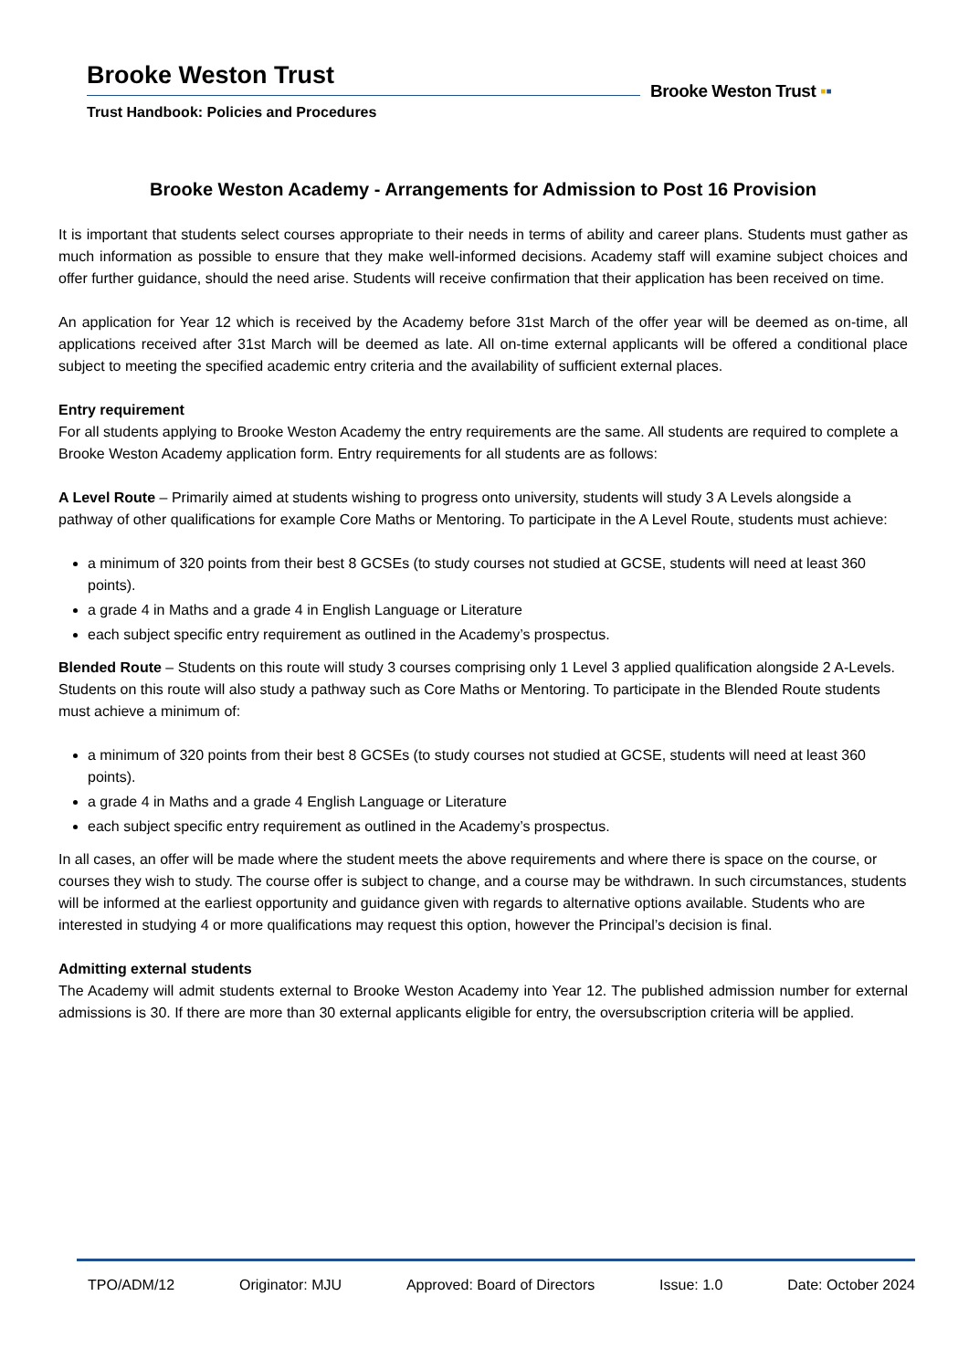Brooke Weston Trust
Trust Handbook: Policies and Procedures
Brooke Weston Trust ▪▪
Brooke Weston Academy - Arrangements for Admission to Post 16 Provision
It is important that students select courses appropriate to their needs in terms of ability and career plans. Students must gather as much information as possible to ensure that they make well-informed decisions. Academy staff will examine subject choices and offer further guidance, should the need arise. Students will receive confirmation that their application has been received on time.
An application for Year 12 which is received by the Academy before 31st March of the offer year will be deemed as on-time, all applications received after 31st March will be deemed as late. All on-time external applicants will be offered a conditional place subject to meeting the specified academic entry criteria and the availability of sufficient external places.
Entry requirement
For all students applying to Brooke Weston Academy the entry requirements are the same. All students are required to complete a Brooke Weston Academy application form. Entry requirements for all students are as follows:
A Level Route – Primarily aimed at students wishing to progress onto university, students will study 3 A Levels alongside a pathway of other qualifications for example Core Maths or Mentoring. To participate in the A Level Route, students must achieve:
a minimum of 320 points from their best 8 GCSEs (to study courses not studied at GCSE, students will need at least 360 points).
a grade 4 in Maths and a grade 4 in English Language or Literature
each subject specific entry requirement as outlined in the Academy’s prospectus.
Blended Route – Students on this route will study 3 courses comprising only 1 Level 3 applied qualification alongside 2 A-Levels. Students on this route will also study a pathway such as Core Maths or Mentoring. To participate in the Blended Route students must achieve a minimum of:
a minimum of 320 points from their best 8 GCSEs (to study courses not studied at GCSE, students will need at least 360 points).
a grade 4 in Maths and a grade 4 English Language or Literature
each subject specific entry requirement as outlined in the Academy’s prospectus.
In all cases, an offer will be made where the student meets the above requirements and where there is space on the course, or courses they wish to study. The course offer is subject to change, and a course may be withdrawn. In such circumstances, students will be informed at the earliest opportunity and guidance given with regards to alternative options available. Students who are interested in studying 4 or more qualifications may request this option, however the Principal’s decision is final.
Admitting external students
The Academy will admit students external to Brooke Weston Academy into Year 12. The published admission number for external admissions is 30. If there are more than 30 external applicants eligible for entry, the oversubscription criteria will be applied.
TPO/ADM/12 Originator: MJU Approved: Board of Directors Issue: 1.0 Date: October 2024